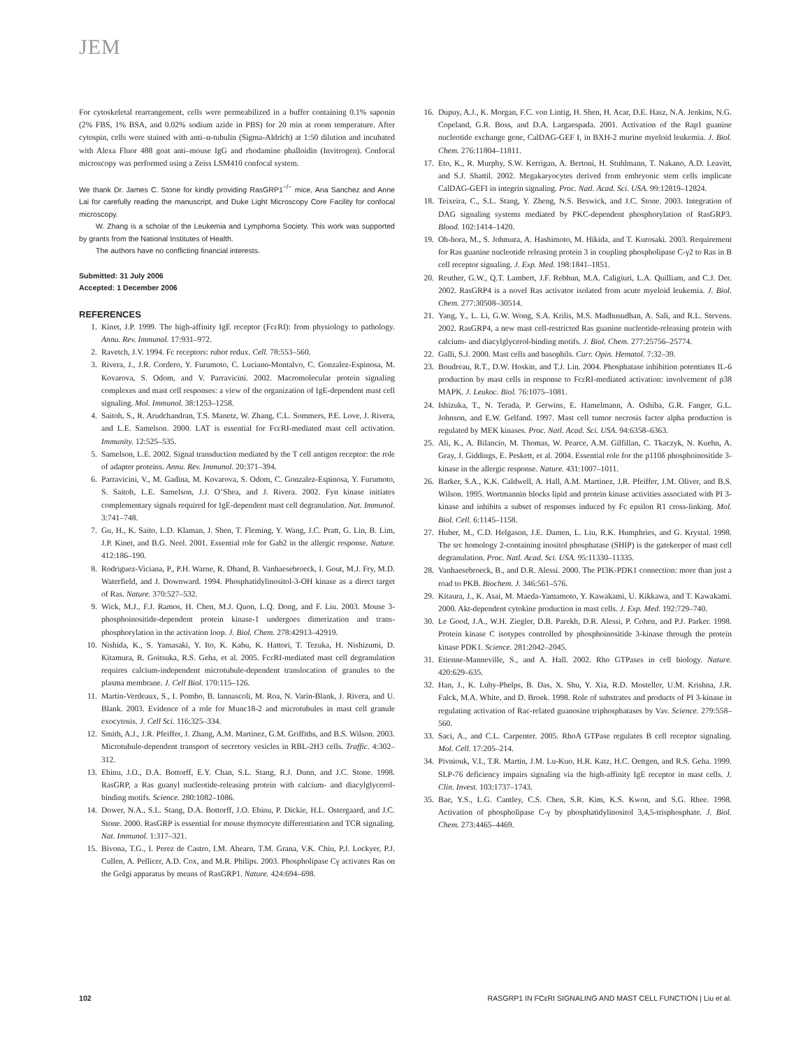JEM
For cytoskeletal rearrangement, cells were permeabilized in a buffer containing 0.1% saponin (2% FBS, 1% BSA, and 0.02% sodium azide in PBS) for 20 min at room temperature. After cytospin, cells were stained with anti–α-tubulin (Sigma-Aldrich) at 1:50 dilution and incubated with Alexa Fluor 488 goat anti–mouse IgG and rhodamine phalloidin (Invitrogen). Confocal microscopy was performed using a Zeiss LSM410 confocal system.
We thank Dr. James C. Stone for kindly providing RasGRP1<sup>−/−</sup> mice, Ana Sanchez and Anne Lai for carefully reading the manuscript, and Duke Light Microscopy Core Facility for confocal microscopy.
W. Zhang is a scholar of the Leukemia and Lymphoma Society. This work was supported by grants from the National Institutes of Health.
The authors have no conflicting financial interests.
Submitted: 31 July 2006
Accepted: 1 December 2006
REFERENCES
1. Kinet, J.P. 1999. The high-affinity IgE receptor (FcεRI): from physiology to pathology. Annu. Rev. Immunol. 17:931–972.
2. Ravetch, J.V. 1994. Fc receptors: rubor redux. Cell. 78:553–560.
3. Rivera, J., J.R. Cordero, Y. Furumoto, C. Luciano-Montalvo, C. Gonzalez-Espinosa, M. Kovarova, S. Odom, and V. Parravicini. 2002. Macromolecular protein signaling complexes and mast cell responses: a view of the organization of IgE-dependent mast cell signaling. Mol. Immunol. 38:1253–1258.
4. Saitoh, S., R. Arudchandran, T.S. Manetz, W. Zhang, C.L. Sommers, P.E. Love, J. Rivera, and L.E. Samelson. 2000. LAT is essential for FcεRI-mediated mast cell activation. Immunity. 12:525–535.
5. Samelson, L.E. 2002. Signal transduction mediated by the T cell antigen receptor: the role of adapter proteins. Annu. Rev. Immunol. 20:371–394.
6. Parravicini, V., M. Gadina, M. Kovarova, S. Odom, C. Gonzalez-Espinosa, Y. Furumoto, S. Saitoh, L.E. Samelson, J.J. O’Shea, and J. Rivera. 2002. Fyn kinase initiates complementary signals required for IgE-dependent mast cell degranulation. Nat. Immunol. 3:741–748.
7. Gu, H., K. Saito, L.D. Klaman, J. Shen, T. Fleming, Y. Wang, J.C. Pratt, G. Lin, B. Lim, J.P. Kinet, and B.G. Neel. 2001. Essential role for Gab2 in the allergic response. Nature. 412:186–190.
8. Rodriguez-Viciana, P., P.H. Warne, R. Dhand, B. Vanhaesebroeck, I. Gout, M.J. Fry, M.D. Waterfield, and J. Downward. 1994. Phosphatidylinositol-3-OH kinase as a direct target of Ras. Nature. 370:527–532.
9. Wick, M.J., F.J. Ramos, H. Chen, M.J. Quon, L.Q. Dong, and F. Liu. 2003. Mouse 3-phosphoinositide-dependent protein kinase-1 undergoes dimerization and trans-phosphorylation in the activation loop. J. Biol. Chem. 278:42913–42919.
10. Nishida, K., S. Yamasaki, Y. Ito, K. Kabu, K. Hattori, T. Tezuka, H. Nishizumi, D. Kitamura, R. Goitsuka, R.S. Geha, et al. 2005. FcεRI-mediated mast cell degranulation requires calcium-independent microtubule-dependent translocation of granules to the plasma membrane. J. Cell Biol. 170:115–126.
11. Martin-Verdeaux, S., I. Pombo, B. Iannascoli, M. Roa, N. Varin-Blank, J. Rivera, and U. Blank. 2003. Evidence of a role for Munc18-2 and microtubules in mast cell granule exocytosis. J. Cell Sci. 116:325–334.
12. Smith, A.J., J.R. Pfeiffer, J. Zhang, A.M. Martinez, G.M. Griffiths, and B.S. Wilson. 2003. Microtubule-dependent transport of secretory vesicles in RBL-2H3 cells. Traffic. 4:302–312.
13. Ebinu, J.O., D.A. Bottorff, E.Y. Chan, S.L. Stang, R.J. Dunn, and J.C. Stone. 1998. RasGRP, a Ras guanyl nucleotide-releasing protein with calcium- and diacylglycerol-binding motifs. Science. 280:1082–1086.
14. Dower, N.A., S.L. Stang, D.A. Bottorff, J.O. Ebinu, P. Dickie, H.L. Ostergaard, and J.C. Stone. 2000. RasGRP is essential for mouse thymocyte differentiation and TCR signaling. Nat. Immunol. 1:317–321.
15. Bivona, T.G., I. Perez de Castro, I.M. Ahearn, T.M. Grana, V.K. Chiu, P.J. Lockyer, P.J. Cullen, A. Pellicer, A.D. Cox, and M.R. Philips. 2003. Phospholipase Cγ activates Ras on the Golgi apparatus by means of RasGRP1. Nature. 424:694–698.
16. Dupuy, A.J., K. Morgan, F.C. von Lintig, H. Shen, H. Acar, D.E. Hasz, N.A. Jenkins, N.G. Copeland, G.R. Boss, and D.A. Largaespada. 2001. Activation of the Rap1 guanine nucleotide exchange gene, CalDAG-GEF I, in BXH-2 murine myeloid leukemia. J. Biol. Chem. 276:11804–11811.
17. Eto, K., R. Murphy, S.W. Kerrigan, A. Bertoni, H. Stuhlmann, T. Nakano, A.D. Leavitt, and S.J. Shattil. 2002. Megakaryocytes derived from embryonic stem cells implicate CalDAG-GEFI in integrin signaling. Proc. Natl. Acad. Sci. USA. 99:12819–12824.
18. Teixeira, C., S.L. Stang, Y. Zheng, N.S. Beswick, and J.C. Stone. 2003. Integration of DAG signaling systems mediated by PKC-dependent phosphorylation of RasGRP3. Blood. 102:1414–1420.
19. Oh-hora, M., S. Johmura, A. Hashimoto, M. Hikida, and T. Kurosaki. 2003. Requirement for Ras guanine nucleotide releasing protein 3 in coupling phospholipase C-γ2 to Ras in B cell receptor signaling. J. Exp. Med. 198:1841–1851.
20. Reuther, G.W., Q.T. Lambert, J.F. Rebhun, M.A. Caligiuri, L.A. Quilliam, and C.J. Der. 2002. RasGRP4 is a novel Ras activator isolated from acute myeloid leukemia. J. Biol. Chem. 277:30508–30514.
21. Yang, Y., L. Li, G.W. Wong, S.A. Krilis, M.S. Madhusudhan, A. Sali, and R.L. Stevens. 2002. RasGRP4, a new mast cell-restricted Ras guanine nucleotide-releasing protein with calcium- and diacylglycerol-binding motifs. J. Biol. Chem. 277:25756–25774.
22. Galli, S.J. 2000. Mast cells and basophils. Curr. Opin. Hematol. 7:32–39.
23. Boudreau, R.T., D.W. Hoskin, and T.J. Lin. 2004. Phosphatase inhibition potentiates IL-6 production by mast cells in response to FcεRI-mediated activation: involvement of p38 MAPK. J. Leukoc. Biol. 76:1075–1081.
24. Ishizuka, T., N. Terada, P. Gerwins, E. Hamelmann, A. Oshiba, G.R. Fanger, G.L. Johnson, and E.W. Gelfand. 1997. Mast cell tumor necrosis factor alpha production is regulated by MEK kinases. Proc. Natl. Acad. Sci. USA. 94:6358–6363.
25. Ali, K., A. Bilancio, M. Thomas, W. Pearce, A.M. Gilfillan, C. Tkaczyk, N. Kuehn, A. Gray, J. Giddings, E. Peskett, et al. 2004. Essential role for the p110δ phosphoinositide 3-kinase in the allergic response. Nature. 431:1007–1011.
26. Barker, S.A., K.K. Caldwell, A. Hall, A.M. Martinez, J.R. Pfeiffer, J.M. Oliver, and B.S. Wilson. 1995. Wortmannin blocks lipid and protein kinase activities associated with PI 3-kinase and inhibits a subset of responses induced by Fc epsilon R1 cross-linking. Mol. Biol. Cell. 6:1145–1158.
27. Huber, M., C.D. Helgason, J.E. Damen, L. Liu, R.K. Humphries, and G. Krystal. 1998. The src homology 2-containing inositol phosphatase (SHIP) is the gatekeeper of mast cell degranulation. Proc. Natl. Acad. Sci. USA. 95:11330–11335.
28. Vanhaesebroeck, B., and D.R. Alessi. 2000. The PI3K-PDK1 connection: more than just a road to PKB. Biochem. J. 346:561–576.
29. Kitaura, J., K. Asai, M. Maeda-Yamamoto, Y. Kawakami, U. Kikkawa, and T. Kawakami. 2000. Akt-dependent cytokine production in mast cells. J. Exp. Med. 192:729–740.
30. Le Good, J.A., W.H. Ziegler, D.B. Parekh, D.R. Alessi, P. Cohen, and P.J. Parker. 1998. Protein kinase C isotypes controlled by phosphoinositide 3-kinase through the protein kinase PDK1. Science. 281:2042–2045.
31. Etienne-Manneville, S., and A. Hall. 2002. Rho GTPases in cell biology. Nature. 420:629–635.
32. Han, J., K. Luby-Phelps, B. Das, X. Shu, Y. Xia, R.D. Mosteller, U.M. Krishna, J.R. Falck, M.A. White, and D. Broek. 1998. Role of substrates and products of PI 3-kinase in regulating activation of Rac-related guanosine triphosphatases by Vav. Science. 279:558–560.
33. Saci, A., and C.L. Carpenter. 2005. RhoA GTPase regulates B cell receptor signaling. Mol. Cell. 17:205–214.
34. Pivniouk, V.I., T.R. Martin, J.M. Lu-Kuo, H.R. Katz, H.C. Oettgen, and R.S. Geha. 1999. SLP-76 deficiency impairs signaling via the high-affinity IgE receptor in mast cells. J. Clin. Invest. 103:1737–1743.
35. Bae, Y.S., L.G. Cantley, C.S. Chen, S.R. Kim, K.S. Kwon, and S.G. Rhee. 1998. Activation of phospholipase C-γ by phosphatidylinositol 3,4,5-trisphosphate. J. Biol. Chem. 273:4465–4469.
102 RASGRP1 IN FCεRI SIGNALING AND MAST CELL FUNCTION | Liu et al.